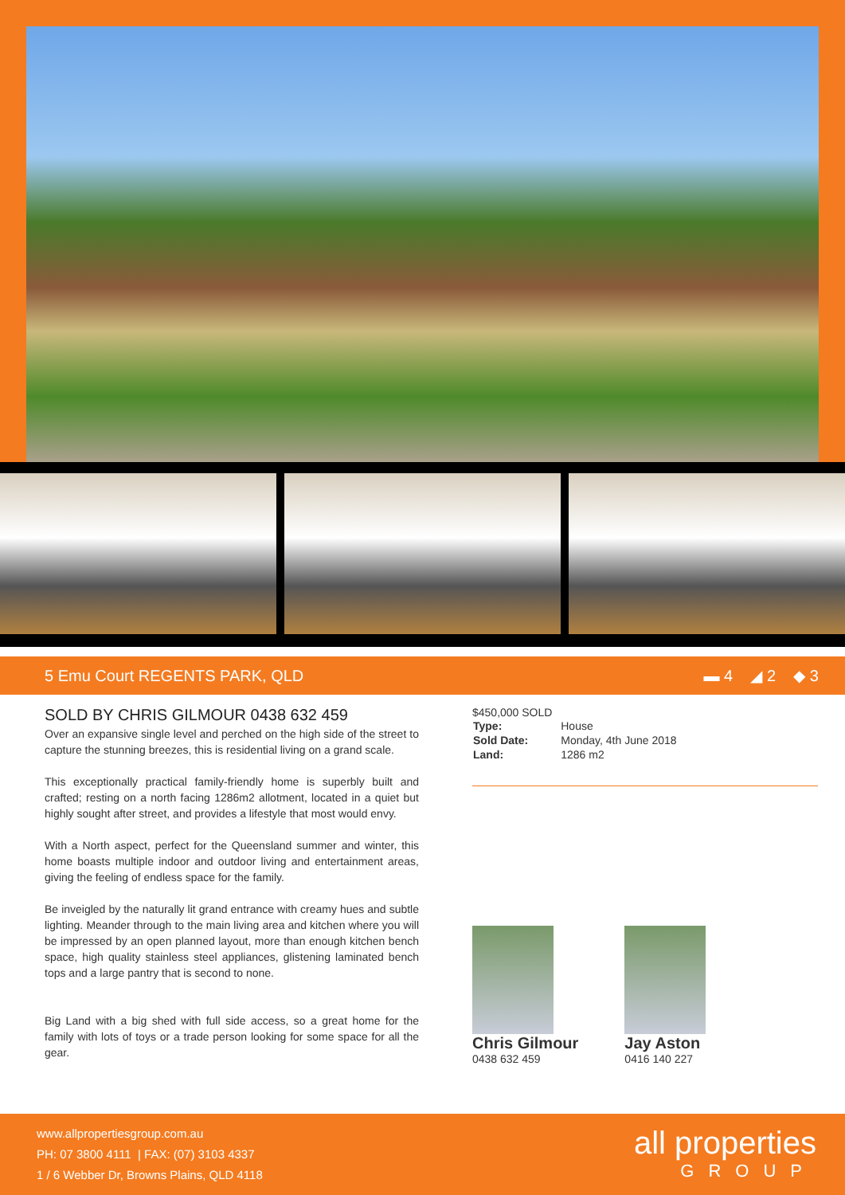5 Emu Court REGENTS PARK, QLD ▬ 4 ◢ 2 ◆ 3
SOLD BY CHRIS GILMOUR 0438 632 459
Over an expansive single level and perched on the high side of the street to capture the stunning breezes, this is residential living on a grand scale.
This exceptionally practical family-friendly home is superbly built and crafted; resting on a north facing 1286m2 allotment, located in a quiet but highly sought after street, and provides a lifestyle that most would envy.
With a North aspect, perfect for the Queensland summer and winter, this home boasts multiple indoor and outdoor living and entertainment areas, giving the feeling of endless space for the family.
Be inveigled by the naturally lit grand entrance with creamy hues and subtle lighting. Meander through to the main living area and kitchen where you will be impressed by an open planned layout, more than enough kitchen bench space, high quality stainless steel appliances, glistening laminated bench tops and a large pantry that is second to none.
Big Land with a big shed with full side access, so a great home for the family with lots of toys or a trade person looking for some space for all the gear.
$450,000 SOLD
| Type: | House |
| Sold Date: | Monday, 4th June 2018 |
| Land: | 1286 m2 |
Chris Gilmour
0438 632 459
Jay Aston
0416 140 227
www.allpropertiesgroup.com.au
PH: 07 3800 4111 | FAX: (07) 3103 4337
1 / 6 Webber Dr, Browns Plains, QLD 4118
all properties
GROUP